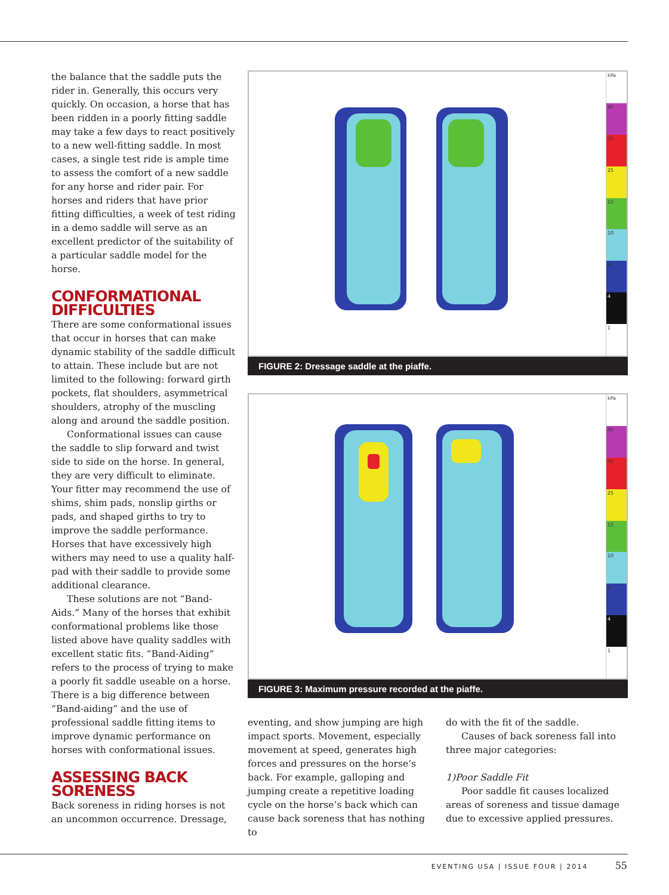the balance that the saddle puts the rider in. Generally, this occurs very quickly. On occasion, a horse that has been ridden in a poorly fitting saddle may take a few days to react positively to a new well-fitting saddle. In most cases, a single test ride is ample time to assess the comfort of a new saddle for any horse and rider pair. For horses and riders that have prior fitting difficulties, a week of test riding in a demo saddle will serve as an excellent predictor of the suitability of a particular saddle model for the horse.
CONFORMATIONAL DIFFICULTIES
There are some conformational issues that occur in horses that can make dynamic stability of the saddle difficult to attain. These include but are not limited to the following: forward girth pockets, flat shoulders, asymmetrical shoulders, atrophy of the muscling along and around the saddle position.
Conformational issues can cause the saddle to slip forward and twist side to side on the horse. In general, they are very difficult to eliminate. Your fitter may recommend the use of shims, shim pads, nonslip girths or pads, and shaped girths to try to improve the saddle performance. Horses that have excessively high withers may need to use a quality half-pad with their saddle to provide some additional clearance.
These solutions are not “Band-Aids.” Many of the horses that exhibit conformational problems like those listed above have quality saddles with excellent static fits. “Band-Aiding” refers to the process of trying to make a poorly fit saddle useable on a horse. There is a big difference between “Band-aiding” and the use of professional saddle fitting items to improve dynamic performance on horses with conformational issues.
ASSESSING BACK SORENESS
Back soreness in riding horses is not an uncommon occurrence. Dressage,
kPa
45
35
25
15
10
6
4
1
FIGURE 2: Dressage saddle at the piaffe.
kPa
45
35
25
15
10
6
4
1
FIGURE 3: Maximum pressure recorded at the piaffe.
eventing, and show jumping are high impact sports. Movement, especially movement at speed, generates high forces and pressures on the horse’s back. For example, galloping and jumping create a repetitive loading cycle on the horse’s back which can cause back soreness that has nothing to
do with the fit of the saddle.
Causes of back soreness fall into three major categories:
1)Poor Saddle Fit
Poor saddle fit causes localized areas of soreness and tissue damage due to excessive applied pressures.
EVENTING USA | ISSUE FOUR | 2014 55